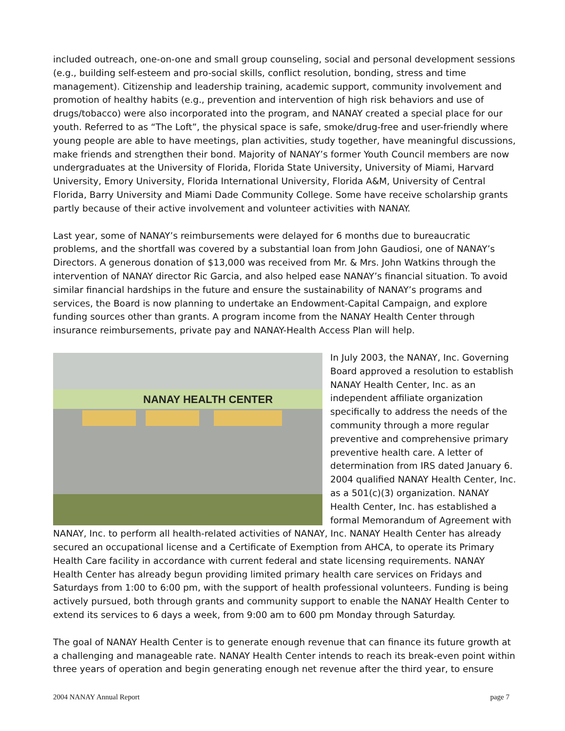included outreach, one-on-one and small group counseling, social and personal development sessions (e.g., building self-esteem and pro-social skills, conflict resolution, bonding, stress and time management). Citizenship and leadership training, academic support, community involvement and promotion of healthy habits (e.g., prevention and intervention of high risk behaviors and use of drugs/tobacco) were also incorporated into the program, and NANAY created a special place for our youth. Referred to as “The Loft”, the physical space is safe, smoke/drug-free and user-friendly where young people are able to have meetings, plan activities, study together, have meaningful discussions, make friends and strengthen their bond. Majority of NANAY’s former Youth Council members are now undergraduates at the University of Florida, Florida State University, University of Miami, Harvard University, Emory University, Florida International University, Florida A&M, University of Central Florida, Barry University and Miami Dade Community College. Some have receive scholarship grants partly because of their active involvement and volunteer activities with NANAY.
Last year, some of NANAY’s reimbursements were delayed for 6 months due to bureaucratic problems, and the shortfall was covered by a substantial loan from John Gaudiosi, one of NANAY’s Directors. A generous donation of $13,000 was received from Mr. & Mrs. John Watkins through the intervention of NANAY director Ric Garcia, and also helped ease NANAY’s financial situation. To avoid similar financial hardships in the future and ensure the sustainability of NANAY’s programs and services, the Board is now planning to undertake an Endowment-Capital Campaign, and explore funding sources other than grants. A program income from the NANAY Health Center through insurance reimbursements, private pay and NANAY-Health Access Plan will help.
NANAY HEALTH CENTER
In July 2003, the NANAY, Inc. Governing Board approved a resolution to establish NANAY Health Center, Inc. as an independent affiliate organization specifically to address the needs of the community through a more regular preventive and comprehensive primary preventive health care. A letter of determination from IRS dated January 6. 2004 qualified NANAY Health Center, Inc. as a 501(c)(3) organization. NANAY Health Center, Inc. has established a formal Memorandum of Agreement with NANAY, Inc. to perform all health-related activities of NANAY, Inc. NANAY Health Center has already secured an occupational license and a Certificate of Exemption from AHCA, to operate its Primary Health Care facility in accordance with current federal and state licensing requirements. NANAY Health Center has already begun providing limited primary health care services on Fridays and Saturdays from 1:00 to 6:00 pm, with the support of health professional volunteers. Funding is being actively pursued, both through grants and community support to enable the NANAY Health Center to extend its services to 6 days a week, from 9:00 am to 600 pm Monday through Saturday.
The goal of NANAY Health Center is to generate enough revenue that can finance its future growth at a challenging and manageable rate. NANAY Health Center intends to reach its break-even point within three years of operation and begin generating enough net revenue after the third year, to ensure
2004 NANAY Annual Report page 7